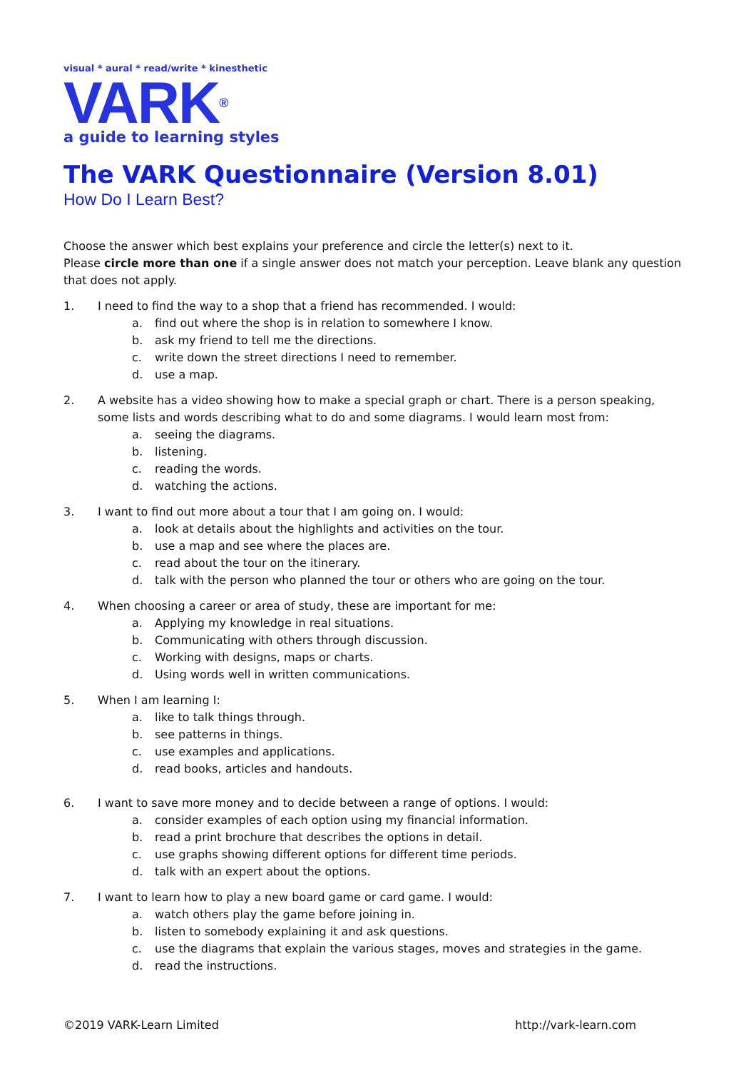visual * aural * read/write * kinesthetic
VARK<sup>®</sup>
a guide to learning styles
The VARK Questionnaire (Version 8.01)
How Do I Learn Best?
Choose the answer which best explains your preference and circle the letter(s) next to it.
Please circle more than one if a single answer does not match your perception. Leave blank any question that does not apply.
1. I need to find the way to a shop that a friend has recommended. I would:
a. find out where the shop is in relation to somewhere I know.
b. ask my friend to tell me the directions.
c. write down the street directions I need to remember.
d. use a map.
2. A website has a video showing how to make a special graph or chart. There is a person speaking, some lists and words describing what to do and some diagrams. I would learn most from:
a. seeing the diagrams.
b. listening.
c. reading the words.
d. watching the actions.
3. I want to find out more about a tour that I am going on. I would:
a. look at details about the highlights and activities on the tour.
b. use a map and see where the places are.
c. read about the tour on the itinerary.
d. talk with the person who planned the tour or others who are going on the tour.
4. When choosing a career or area of study, these are important for me:
a. Applying my knowledge in real situations.
b. Communicating with others through discussion.
c. Working with designs, maps or charts.
d. Using words well in written communications.
5. When I am learning I:
a. like to talk things through.
b. see patterns in things.
c. use examples and applications.
d. read books, articles and handouts.
6. I want to save more money and to decide between a range of options. I would:
a. consider examples of each option using my financial information.
b. read a print brochure that describes the options in detail.
c. use graphs showing different options for different time periods.
d. talk with an expert about the options.
7. I want to learn how to play a new board game or card game. I would:
a. watch others play the game before joining in.
b. listen to somebody explaining it and ask questions.
c. use the diagrams that explain the various stages, moves and strategies in the game.
d. read the instructions.
©2019 VARK-Learn Limited http://vark-learn.com